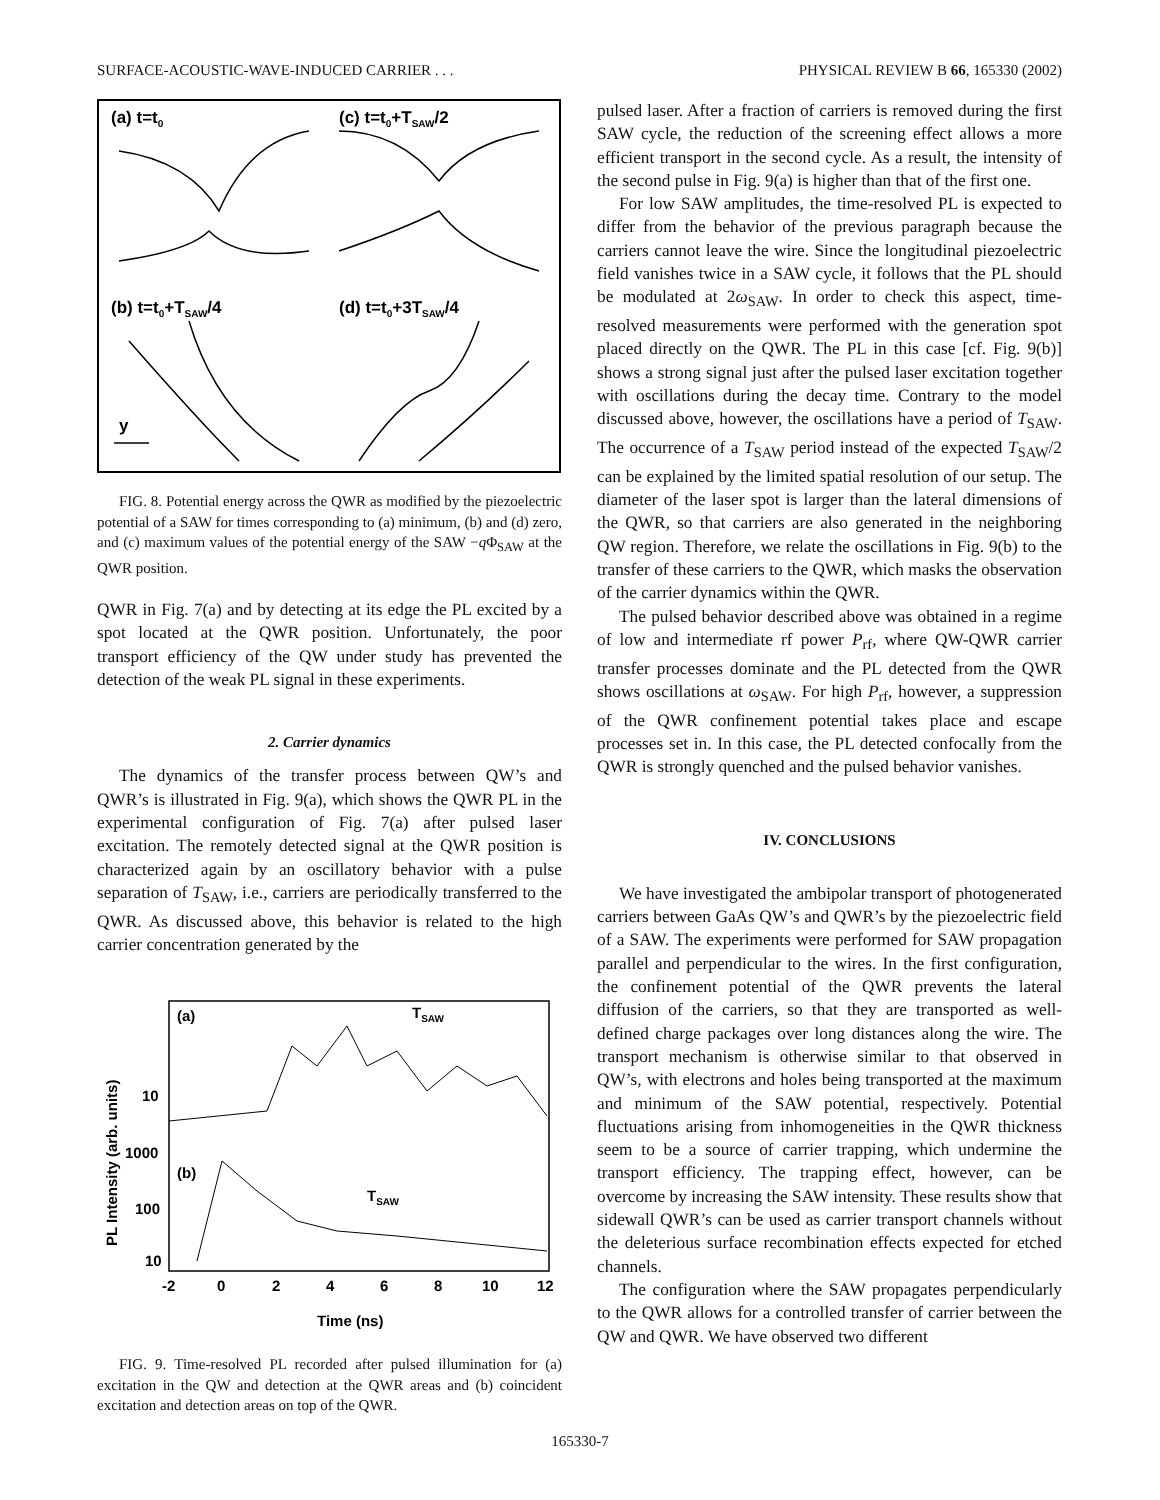SURFACE-ACOUSTIC-WAVE-INDUCED CARRIER . . . PHYSICAL REVIEW B 66, 165330 (2002)
(a) t=t0
(c) t=t0+TSAW/2
(b) t=t0+TSAW/4
(d) t=t0+3TSAW/4
y
FIG. 8. Potential energy across the QWR as modified by the piezoelectric potential of a SAW for times corresponding to (a) minimum, (b) and (d) zero, and (c) maximum values of the potential energy of the SAW −q Φ<sub>SAW</sub> at the QWR position.
QWR in Fig. 7(a) and by detecting at its edge the PL excited by a spot located at the QWR position. Unfortunately, the poor transport efficiency of the QW under study has prevented the detection of the weak PL signal in these experiments.
2. Carrier dynamics
The dynamics of the transfer process between QW’s and QWR’s is illustrated in Fig. 9(a), which shows the QWR PL in the experimental configuration of Fig. 7(a) after pulsed laser excitation. The remotely detected signal at the QWR position is characterized again by an oscillatory behavior with a pulse separation of T<sub>SAW</sub>, i.e., carriers are periodically transferred to the QWR. As discussed above, this behavior is related to the high carrier concentration generated by the
(a)
(b)
TSAW
TSAW
10
1000
100
10
-2
0
2
4
6
8
10
12
Time (ns)
PL Intensity (arb. units)
FIG. 9. Time-resolved PL recorded after pulsed illumination for (a) excitation in the QW and detection at the QWR areas and (b) coincident excitation and detection areas on top of the QWR.
pulsed laser. After a fraction of carriers is removed during the first SAW cycle, the reduction of the screening effect allows a more efficient transport in the second cycle. As a result, the intensity of the second pulse in Fig. 9(a) is higher than that of the first one.
For low SAW amplitudes, the time-resolved PL is expected to differ from the behavior of the previous paragraph because the carriers cannot leave the wire. Since the longitudinal piezoelectric field vanishes twice in a SAW cycle, it follows that the PL should be modulated at 2ω<sub>SAW</sub>. In order to check this aspect, time-resolved measurements were performed with the generation spot placed directly on the QWR. The PL in this case [cf. Fig. 9(b)] shows a strong signal just after the pulsed laser excitation together with oscillations during the decay time. Contrary to the model discussed above, however, the oscillations have a period of T<sub>SAW</sub>. The occurrence of a T<sub>SAW</sub> period instead of the expected T<sub>SAW</sub>/2 can be explained by the limited spatial resolution of our setup. The diameter of the laser spot is larger than the lateral dimensions of the QWR, so that carriers are also generated in the neighboring QW region. Therefore, we relate the oscillations in Fig. 9(b) to the transfer of these carriers to the QWR, which masks the observation of the carrier dynamics within the QWR.
The pulsed behavior described above was obtained in a regime of low and intermediate rf power P<sub>rf</sub>, where QW-QWR carrier transfer processes dominate and the PL detected from the QWR shows oscillations at ω<sub>SAW</sub>. For high P<sub>rf</sub>, however, a suppression of the QWR confinement potential takes place and escape processes set in. In this case, the PL detected confocally from the QWR is strongly quenched and the pulsed behavior vanishes.
IV. CONCLUSIONS
We have investigated the ambipolar transport of photogenerated carriers between GaAs QW’s and QWR’s by the piezoelectric field of a SAW. The experiments were performed for SAW propagation parallel and perpendicular to the wires. In the first configuration, the confinement potential of the QWR prevents the lateral diffusion of the carriers, so that they are transported as well-defined charge packages over long distances along the wire. The transport mechanism is otherwise similar to that observed in QW’s, with electrons and holes being transported at the maximum and minimum of the SAW potential, respectively. Potential fluctuations arising from inhomogeneities in the QWR thickness seem to be a source of carrier trapping, which undermine the transport efficiency. The trapping effect, however, can be overcome by increasing the SAW intensity. These results show that sidewall QWR’s can be used as carrier transport channels without the deleterious surface recombination effects expected for etched channels.
The configuration where the SAW propagates perpendicularly to the QWR allows for a controlled transfer of carrier between the QW and QWR. We have observed two different
165330-7